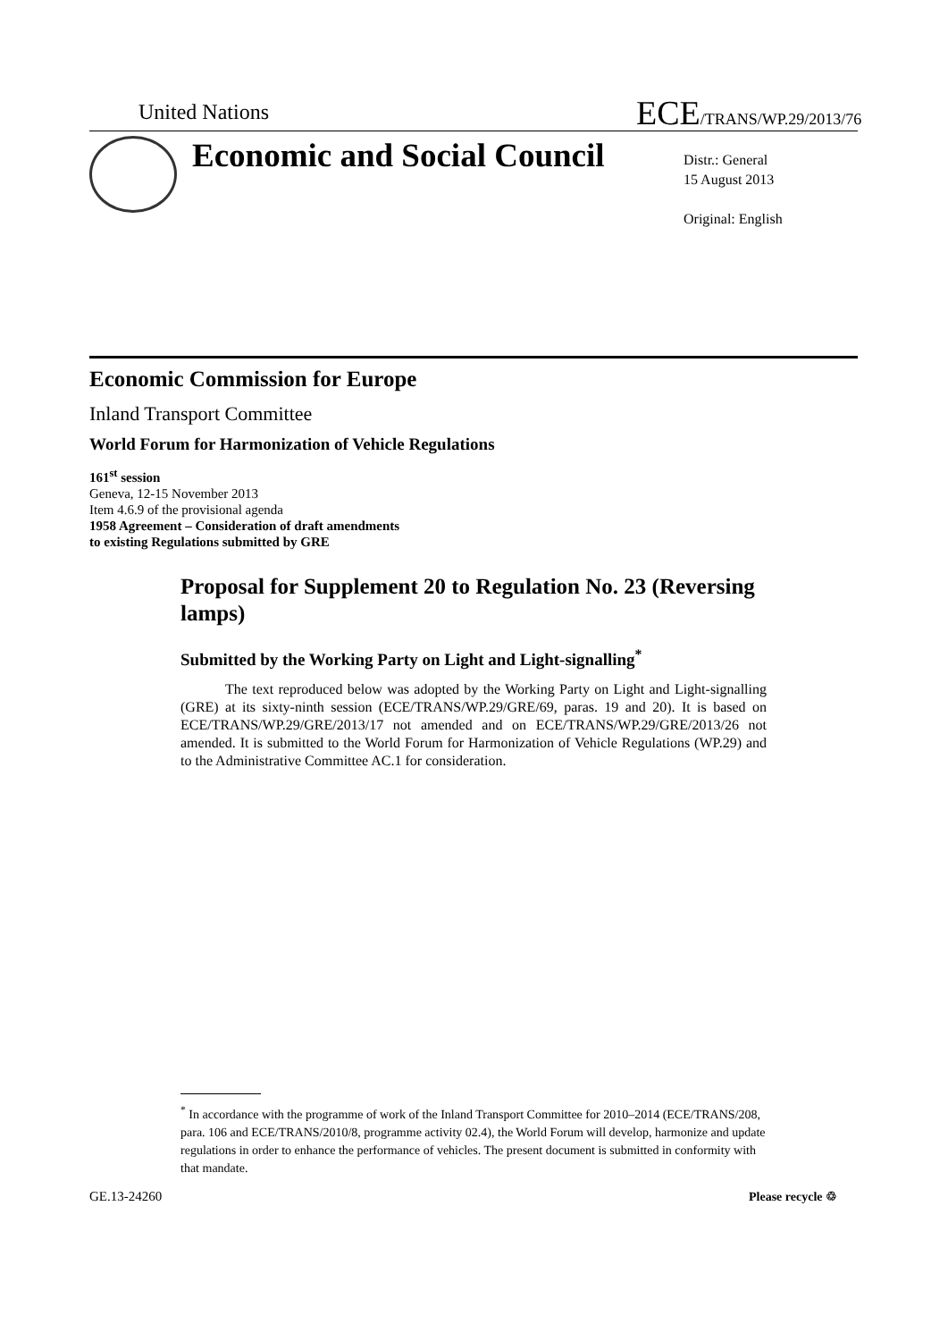United Nations ECE/TRANS/WP.29/2013/76
Economic and Social Council
Distr.: General
15 August 2013
Original: English
Economic Commission for Europe
Inland Transport Committee
World Forum for Harmonization of Vehicle Regulations
161<sup>st</sup> session
Geneva, 12-15 November 2013
Item 4.6.9 of the provisional agenda
1958 Agreement – Consideration of draft amendments
to existing Regulations submitted by GRE
Proposal for Supplement 20 to Regulation No. 23 (Reversing lamps)
Submitted by the Working Party on Light and Light-signalling<sup>*</sup>
The text reproduced below was adopted by the Working Party on Light and Light-signalling (GRE) at its sixty-ninth session (ECE/TRANS/WP.29/GRE/69, paras. 19 and 20). It is based on ECE/TRANS/WP.29/GRE/2013/17 not amended and on ECE/TRANS/WP.29/GRE/2013/26 not amended. It is submitted to the World Forum for Harmonization of Vehicle Regulations (WP.29) and to the Administrative Committee AC.1 for consideration.
<sup>*</sup> In accordance with the programme of work of the Inland Transport Committee for 2010–2014 (ECE/TRANS/208, para. 106 and ECE/TRANS/2010/8, programme activity 02.4), the World Forum will develop, harmonize and update regulations in order to enhance the performance of vehicles. The present document is submitted in conformity with that mandate.
GE.13-24260 Please recycle ♲